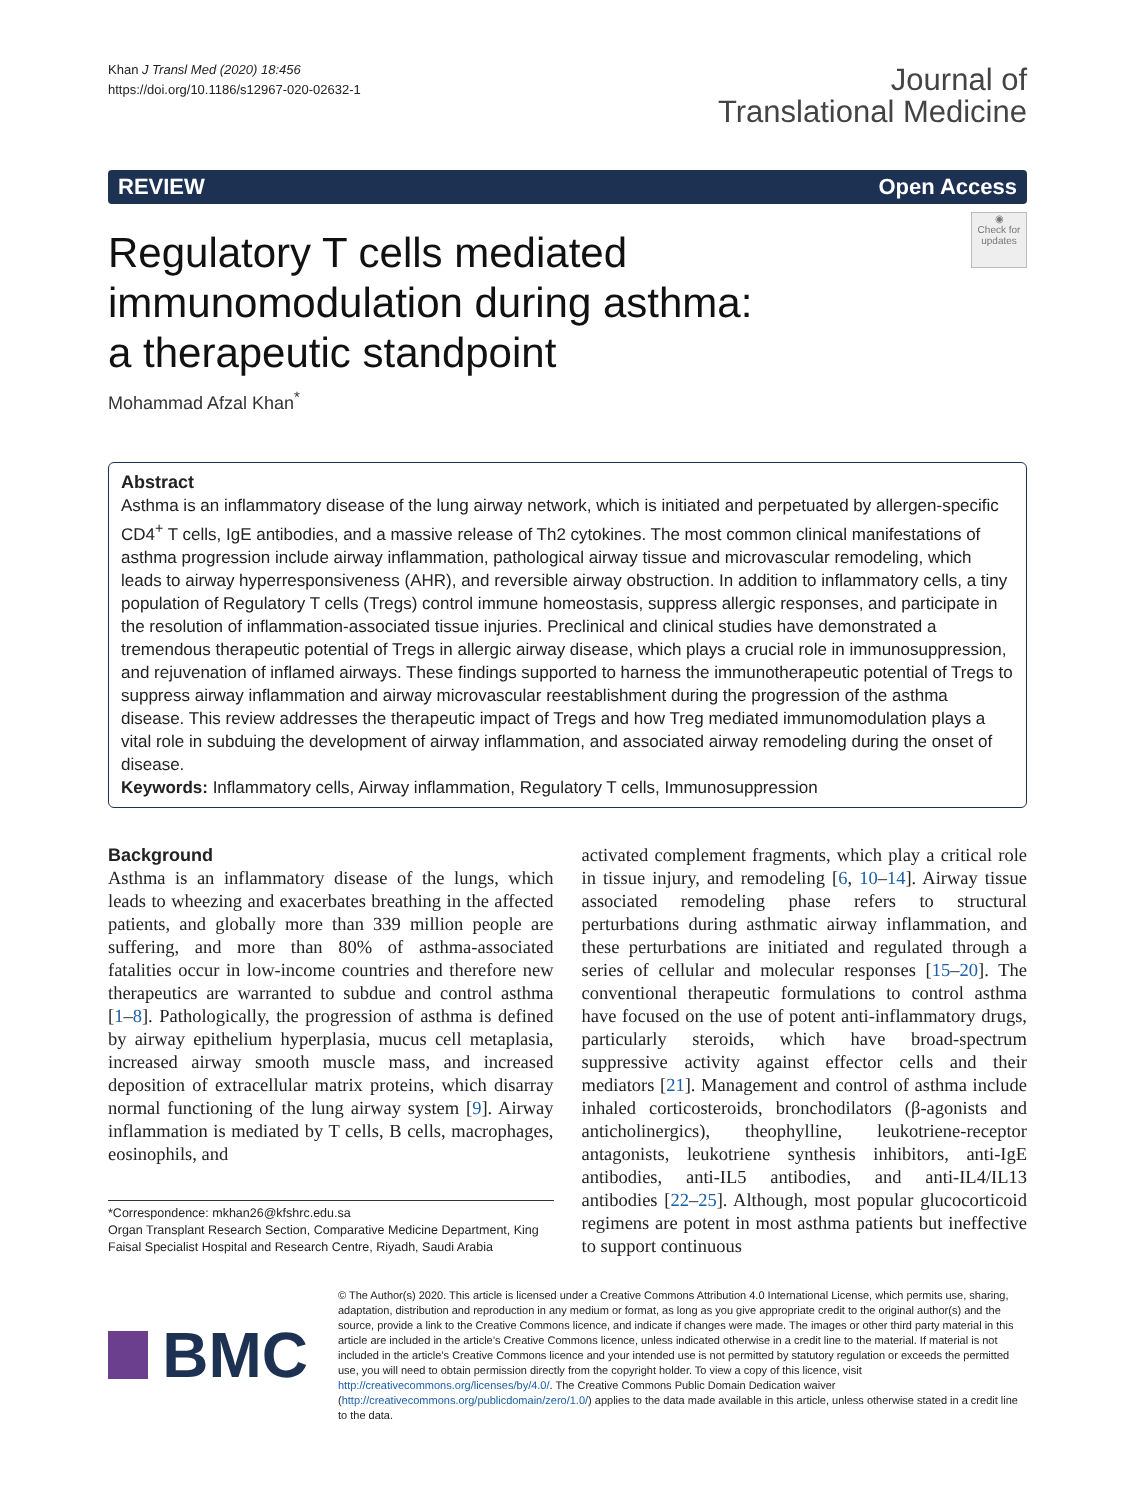Khan J Transl Med (2020) 18:456
https://doi.org/10.1186/s12967-020-02632-1
Journal of
Translational Medicine
REVIEW Open Access
Regulatory T cells mediated
immunomodulation during asthma:
a therapeutic standpoint
◉
Check for updates
Mohammad Afzal Khan<sup>*</sup>
Abstract
Asthma is an inflammatory disease of the lung airway network, which is initiated and perpetuated by allergen-specific CD4<sup>+</sup> T cells, IgE antibodies, and a massive release of Th2 cytokines. The most common clinical manifestations of asthma progression include airway inflammation, pathological airway tissue and microvascular remodeling, which leads to airway hyperresponsiveness (AHR), and reversible airway obstruction. In addition to inflammatory cells, a tiny population of Regulatory T cells (Tregs) control immune homeostasis, suppress allergic responses, and participate in the resolution of inflammation-associated tissue injuries. Preclinical and clinical studies have demonstrated a tremendous therapeutic potential of Tregs in allergic airway disease, which plays a crucial role in immunosuppression, and rejuvenation of inflamed airways. These findings supported to harness the immunotherapeutic potential of Tregs to suppress airway inflammation and airway microvascular reestablishment during the progression of the asthma disease. This review addresses the therapeutic impact of Tregs and how Treg mediated immunomodulation plays a vital role in subduing the development of airway inflammation, and associated airway remodeling during the onset of disease.
Keywords: Inflammatory cells, Airway inflammation, Regulatory T cells, Immunosuppression
Background
Asthma is an inflammatory disease of the lungs, which leads to wheezing and exacerbates breathing in the affected patients, and globally more than 339 million people are suffering, and more than 80% of asthma-associated fatalities occur in low-income countries and therefore new therapeutics are warranted to subdue and control asthma [1–8]. Pathologically, the progression of asthma is defined by airway epithelium hyperplasia, mucus cell metaplasia, increased airway smooth muscle mass, and increased deposition of extracellular matrix proteins, which disarray normal functioning of the lung airway system [9]. Airway inflammation is mediated by T cells, B cells, macrophages, eosinophils, and
*Correspondence: mkhan26@kfshrc.edu.sa
Organ Transplant Research Section, Comparative Medicine Department, King Faisal Specialist Hospital and Research Centre, Riyadh, Saudi Arabia
activated complement fragments, which play a critical role in tissue injury, and remodeling [6, 10–14]. Airway tissue associated remodeling phase refers to structural perturbations during asthmatic airway inflammation, and these perturbations are initiated and regulated through a series of cellular and molecular responses [15–20]. The conventional therapeutic formulations to control asthma have focused on the use of potent anti-inflammatory drugs, particularly steroids, which have broad-spectrum suppressive activity against effector cells and their mediators [21]. Management and control of asthma include inhaled corticosteroids, bronchodilators (β-agonists and anticholinergics), theophylline, leukotriene-receptor antagonists, leukotriene synthesis inhibitors, anti-IgE antibodies, anti-IL5 antibodies, and anti-IL4/IL13 antibodies [22–25]. Although, most popular glucocorticoid regimens are potent in most asthma patients but ineffective to support continuous
BMC
© The Author(s) 2020. This article is licensed under a Creative Commons Attribution 4.0 International License, which permits use, sharing, adaptation, distribution and reproduction in any medium or format, as long as you give appropriate credit to the original author(s) and the source, provide a link to the Creative Commons licence, and indicate if changes were made. The images or other third party material in this article are included in the article’s Creative Commons licence, unless indicated otherwise in a credit line to the material. If material is not included in the article’s Creative Commons licence and your intended use is not permitted by statutory regulation or exceeds the permitted use, you will need to obtain permission directly from the copyright holder. To view a copy of this licence, visit http://creativecommons.org/licenses/by/4.0/. The Creative Commons Public Domain Dedication waiver (http://creativecommons.org/publicdomain/zero/1.0/) applies to the data made available in this article, unless otherwise stated in a credit line to the data.